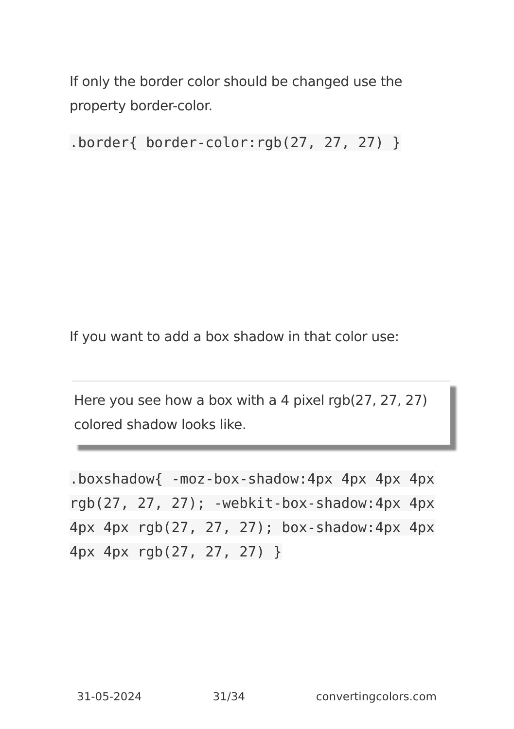If only the border color should be changed use the property border-color.
.border{ border-color:rgb(27, 27, 27) }
If you want to add a box shadow in that color use:
Here you see how a box with a 4 pixel rgb(27, 27, 27) colored shadow looks like.
.boxshadow{ -moz-box-shadow:4px 4px 4px 4px rgb(27, 27, 27); -webkit-box-shadow:4px 4px 4px 4px rgb(27, 27, 27); box-shadow:4px 4px 4px 4px rgb(27, 27, 27) }
31-05-2024 31/34 convertingcolors.com